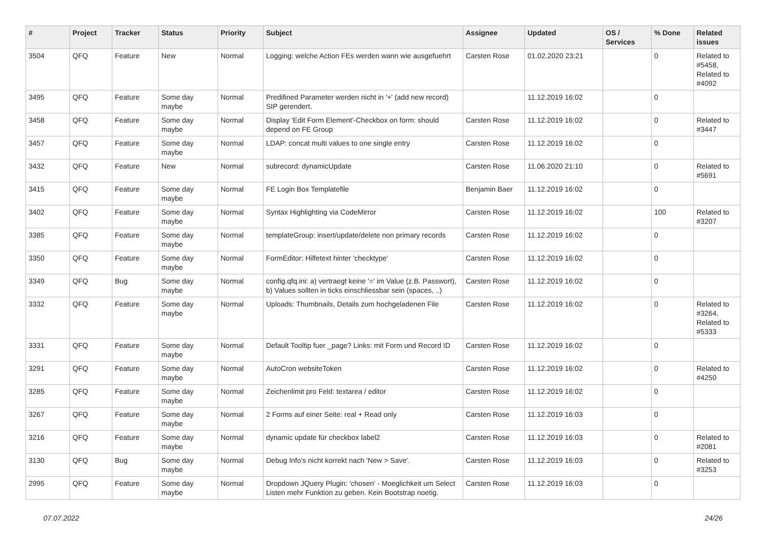| # | Project | Tracker | Status | Priority | Subject | Assignee | Updated | OS / Services | % Done | Related issues |
| --- | --- | --- | --- | --- | --- | --- | --- | --- | --- | --- |
| 3504 | QFQ | Feature | New | Normal | Logging: welche Action FEs werden wann wie ausgefuehrt | Carsten Rose | 01.02.2020 23:21 | | 0 | Related to #5458, Related to #4092 |
| 3495 | QFQ | Feature | Some day maybe | Normal | Predifined Parameter werden nicht in '+' (add new record) SIP gerendert. | | 11.12.2019 16:02 | | 0 | |
| 3458 | QFQ | Feature | Some day maybe | Normal | Display 'Edit Form Element'-Checkbox on form: should depend on FE Group | Carsten Rose | 11.12.2019 16:02 | | 0 | Related to #3447 |
| 3457 | QFQ | Feature | Some day maybe | Normal | LDAP: concat multi values to one single entry | Carsten Rose | 11.12.2019 16:02 | | 0 | |
| 3432 | QFQ | Feature | New | Normal | subrecord: dynamicUpdate | Carsten Rose | 11.06.2020 21:10 | | 0 | Related to #5691 |
| 3415 | QFQ | Feature | Some day maybe | Normal | FE Login Box Templatefile | Benjamin Baer | 11.12.2019 16:02 | | 0 | |
| 3402 | QFQ | Feature | Some day maybe | Normal | Syntax Highlighting via CodeMirror | Carsten Rose | 11.12.2019 16:02 | | 100 | Related to #3207 |
| 3385 | QFQ | Feature | Some day maybe | Normal | templateGroup: insert/update/delete non primary records | Carsten Rose | 11.12.2019 16:02 | | 0 | |
| 3350 | QFQ | Feature | Some day maybe | Normal | FormEditor: Hilfetext hinter 'checktype' | Carsten Rose | 11.12.2019 16:02 | | 0 | |
| 3349 | QFQ | Bug | Some day maybe | Normal | config.qfq.ini: a) vertraegt keine '=' im Value (z.B. Passwort), b) Values sollten in ticks einschliessbar sein (spaces, ..) | Carsten Rose | 11.12.2019 16:02 | | 0 | |
| 3332 | QFQ | Feature | Some day maybe | Normal | Uploads: Thumbnails, Details zum hochgeladenen File | Carsten Rose | 11.12.2019 16:02 | | 0 | Related to #3264, Related to #5333 |
| 3331 | QFQ | Feature | Some day maybe | Normal | Default Tooltip fuer _page? Links: mit Form und Record ID | Carsten Rose | 11.12.2019 16:02 | | 0 | |
| 3291 | QFQ | Feature | Some day maybe | Normal | AutoCron websiteToken | Carsten Rose | 11.12.2019 16:02 | | 0 | Related to #4250 |
| 3285 | QFQ | Feature | Some day maybe | Normal | Zeichenlimit pro Feld: textarea / editor | Carsten Rose | 11.12.2019 16:02 | | 0 | |
| 3267 | QFQ | Feature | Some day maybe | Normal | 2 Forms auf einer Seite: real + Read only | Carsten Rose | 11.12.2019 16:03 | | 0 | |
| 3216 | QFQ | Feature | Some day maybe | Normal | dynamic update für checkbox label2 | Carsten Rose | 11.12.2019 16:03 | | 0 | Related to #2081 |
| 3130 | QFQ | Bug | Some day maybe | Normal | Debug Info's nicht korrekt nach 'New > Save'. | Carsten Rose | 11.12.2019 16:03 | | 0 | Related to #3253 |
| 2995 | QFQ | Feature | Some day maybe | Normal | Dropdown JQuery Plugin: 'chosen' - Moeglichkeit um Select Listen mehr Funktion zu geben. Kein Bootstrap noetig. | Carsten Rose | 11.12.2019 16:03 | | 0 | |
07.07.2022 24/26